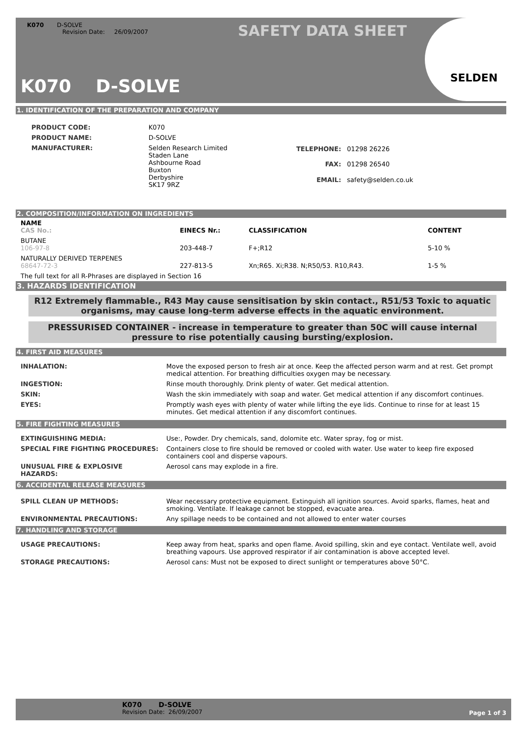K070 D-SOLVE
Revision Date: 26/09/2007
SAFETY DATA SHEET
K070 D-SOLVE
SELDEN
1. IDENTIFICATION OF THE PREPARATION AND COMPANY
| PRODUCT CODE: | K070 |
| PRODUCT NAME: | D-SOLVE |
| MANUFACTURER: | Selden Research Limited Staden Lane Ashbourne Road Buxton Derbyshire SK17 9RZ |
| TELEPHONE: | 01298 26226 |
| FAX: | 01298 26540 |
| EMAIL: | safety@selden.co.uk |
2. COMPOSITION/INFORMATION ON INGREDIENTS
| NAME CAS No.: | EINECS Nr.: | CLASSIFICATION | CONTENT |
| --- | --- | --- | --- |
| BUTANE 106-97-8 | 203-448-7 | F+;R12 | 5-10 % |
| NATURALLY DERIVED TERPENES 68647-72-3 | 227-813-5 | Xn;R65. Xi;R38. N;R50/53. R10,R43. | 1-5 % |
| The full text for all R-Phrases are displayed in Section 16 | | | |
3. HAZARDS IDENTIFICATION
R12 Extremely flammable., R43 May cause sensitisation by skin contact., R51/53 Toxic to aquatic organisms, may cause long-term adverse effects in the aquatic environment.
PRESSURISED CONTAINER - increase in temperature to greater than 50C will cause internal pressure to rise potentially causing bursting/explosion.
4. FIRST AID MEASURES
| INHALATION: | Move the exposed person to fresh air at once. Keep the affected person warm and at rest. Get prompt medical attention. For breathing difficulties oxygen may be necessary. |
| INGESTION: | Rinse mouth thoroughly. Drink plenty of water. Get medical attention. |
| SKIN: | Wash the skin immediately with soap and water. Get medical attention if any discomfort continues. |
| EYES: | Promptly wash eyes with plenty of water while lifting the eye lids. Continue to rinse for at least 15 minutes. Get medical attention if any discomfort continues. |
5. FIRE FIGHTING MEASURES
| EXTINGUISHING MEDIA: | Use:, Powder. Dry chemicals, sand, dolomite etc. Water spray, fog or mist. |
| SPECIAL FIRE FIGHTING PROCEDURES: | Containers close to fire should be removed or cooled with water. Use water to keep fire exposed containers cool and disperse vapours. |
| UNUSUAL FIRE & EXPLOSIVE HAZARDS: | Aerosol cans may explode in a fire. |
6. ACCIDENTAL RELEASE MEASURES
| SPILL CLEAN UP METHODS: | Wear necessary protective equipment. Extinguish all ignition sources. Avoid sparks, flames, heat and smoking. Ventilate. If leakage cannot be stopped, evacuate area. |
| ENVIRONMENTAL PRECAUTIONS: | Any spillage needs to be contained and not allowed to enter water courses |
7. HANDLING AND STORAGE
| USAGE PRECAUTIONS: | Keep away from heat, sparks and open flame. Avoid spilling, skin and eye contact. Ventilate well, avoid breathing vapours. Use approved respirator if air contamination is above accepted level. |
| STORAGE PRECAUTIONS: | Aerosol cans: Must not be exposed to direct sunlight or temperatures above 50°C. |
K070 D-SOLVE
Revision Date: 26/09/2007
Page 1 of 3